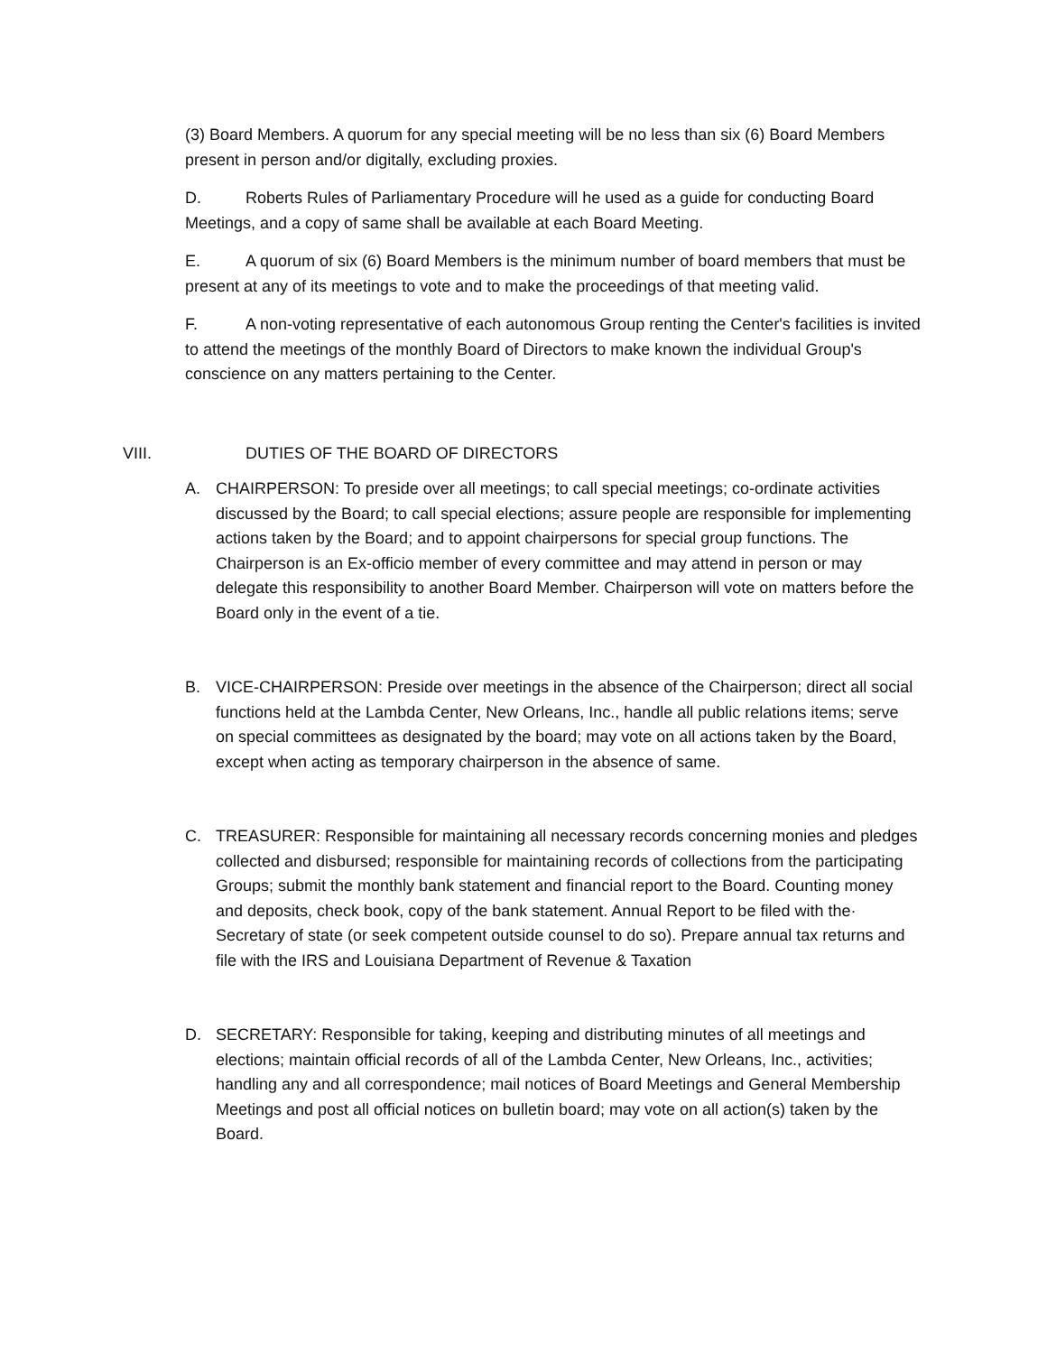(3) Board Members. A quorum for any special meeting will be no less than six (6) Board Members present in person and/or digitally, excluding proxies.
D. Roberts Rules of Parliamentary Procedure will he used as a guide for conducting Board Meetings, and a copy of same shall be available at each Board Meeting.
E. A quorum of six (6) Board Members is the minimum number of board members that must be present at any of its meetings to vote and to make the proceedings of that meeting valid.
F. A non-voting representative of each autonomous Group renting the Center's facilities is invited to attend the meetings of the monthly Board of Directors to make known the individual Group's conscience on any matters pertaining to the Center.
VIII. DUTIES OF THE BOARD OF DIRECTORS
A. CHAIRPERSON: To preside over all meetings; to call special meetings; co-ordinate activities discussed by the Board; to call special elections; assure people are responsible for implementing actions taken by the Board; and to appoint chairpersons for special group functions. The Chairperson is an Ex-officio member of every committee and may attend in person or may delegate this responsibility to another Board Member. Chairperson will vote on matters before the Board only in the event of a tie.
B. VICE-CHAIRPERSON: Preside over meetings in the absence of the Chairperson; direct all social functions held at the Lambda Center, New Orleans, Inc., handle all public relations items; serve on special committees as designated by the board; may vote on all actions taken by the Board, except when acting as temporary chairperson in the absence of same.
C. TREASURER: Responsible for maintaining all necessary records concerning monies and pledges collected and disbursed; responsible for maintaining records of collections from the participating Groups; submit the monthly bank statement and financial report to the Board. Counting money and deposits, check book, copy of the bank statement. Annual Report to be filed with the· Secretary of state (or seek competent outside counsel to do so). Prepare annual tax returns and file with the IRS and Louisiana Department of Revenue & Taxation
D. SECRETARY: Responsible for taking, keeping and distributing minutes of all meetings and elections; maintain official records of all of the Lambda Center, New Orleans, Inc., activities; handling any and all correspondence; mail notices of Board Meetings and General Membership Meetings and post all official notices on bulletin board; may vote on all action(s) taken by the Board.